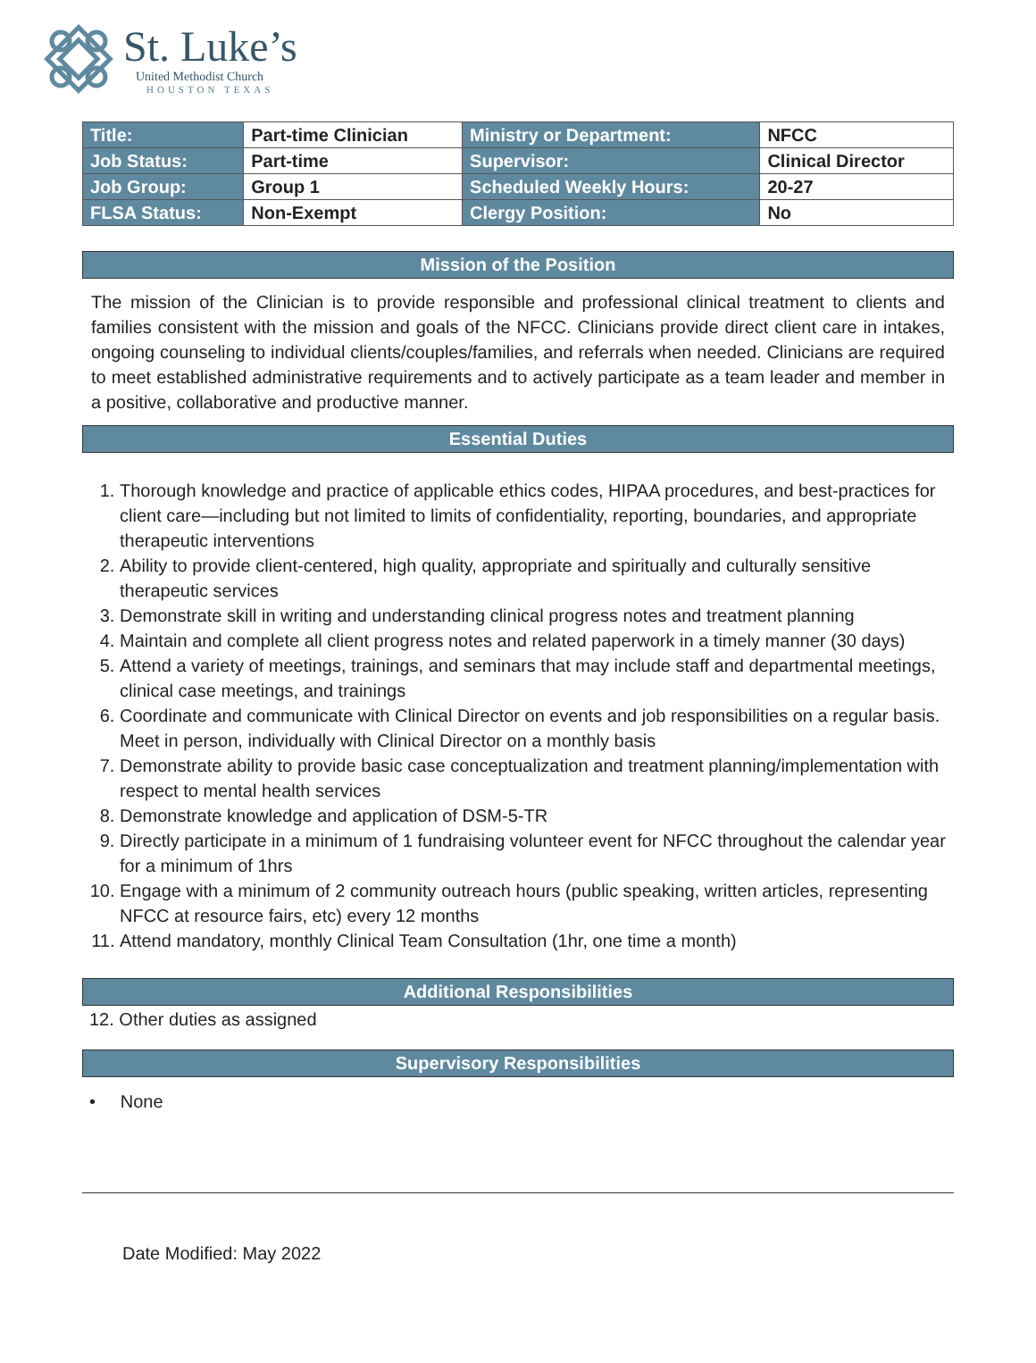St. Luke’s
United Methodist Church
HOUSTON TEXAS
| Title: | Part-time Clinician | Ministry or Department: | NFCC |
| Job Status: | Part-time | Supervisor: | Clinical Director |
| Job Group: | Group 1 | Scheduled Weekly Hours: | 20-27 |
| FLSA Status: | Non-Exempt | Clergy Position: | No |
Mission of the Position
The mission of the Clinician is to provide responsible and professional clinical treatment to clients and families consistent with the mission and goals of the NFCC. Clinicians provide direct client care in intakes, ongoing counseling to individual clients/couples/families, and referrals when needed. Clinicians are required to meet established administrative requirements and to actively participate as a team leader and member in a positive, collaborative and productive manner.
Essential Duties
1. Thorough knowledge and practice of applicable ethics codes, HIPAA procedures, and best-practices for client care—including but not limited to limits of confidentiality, reporting, boundaries, and appropriate therapeutic interventions
2. Ability to provide client-centered, high quality, appropriate and spiritually and culturally sensitive therapeutic services
3. Demonstrate skill in writing and understanding clinical progress notes and treatment planning
4. Maintain and complete all client progress notes and related paperwork in a timely manner (30 days)
5. Attend a variety of meetings, trainings, and seminars that may include staff and departmental meetings, clinical case meetings, and trainings
6. Coordinate and communicate with Clinical Director on events and job responsibilities on a regular basis. Meet in person, individually with Clinical Director on a monthly basis
7. Demonstrate ability to provide basic case conceptualization and treatment planning/implementation with respect to mental health services
8. Demonstrate knowledge and application of DSM-5-TR
9. Directly participate in a minimum of 1 fundraising volunteer event for NFCC throughout the calendar year for a minimum of 1hrs
10. Engage with a minimum of 2 community outreach hours (public speaking, written articles, representing NFCC at resource fairs, etc) every 12 months
11. Attend mandatory, monthly Clinical Team Consultation (1hr, one time a month)
Additional Responsibilities
12. Other duties as assigned
Supervisory Responsibilities
• None
Date Modified: May 2022